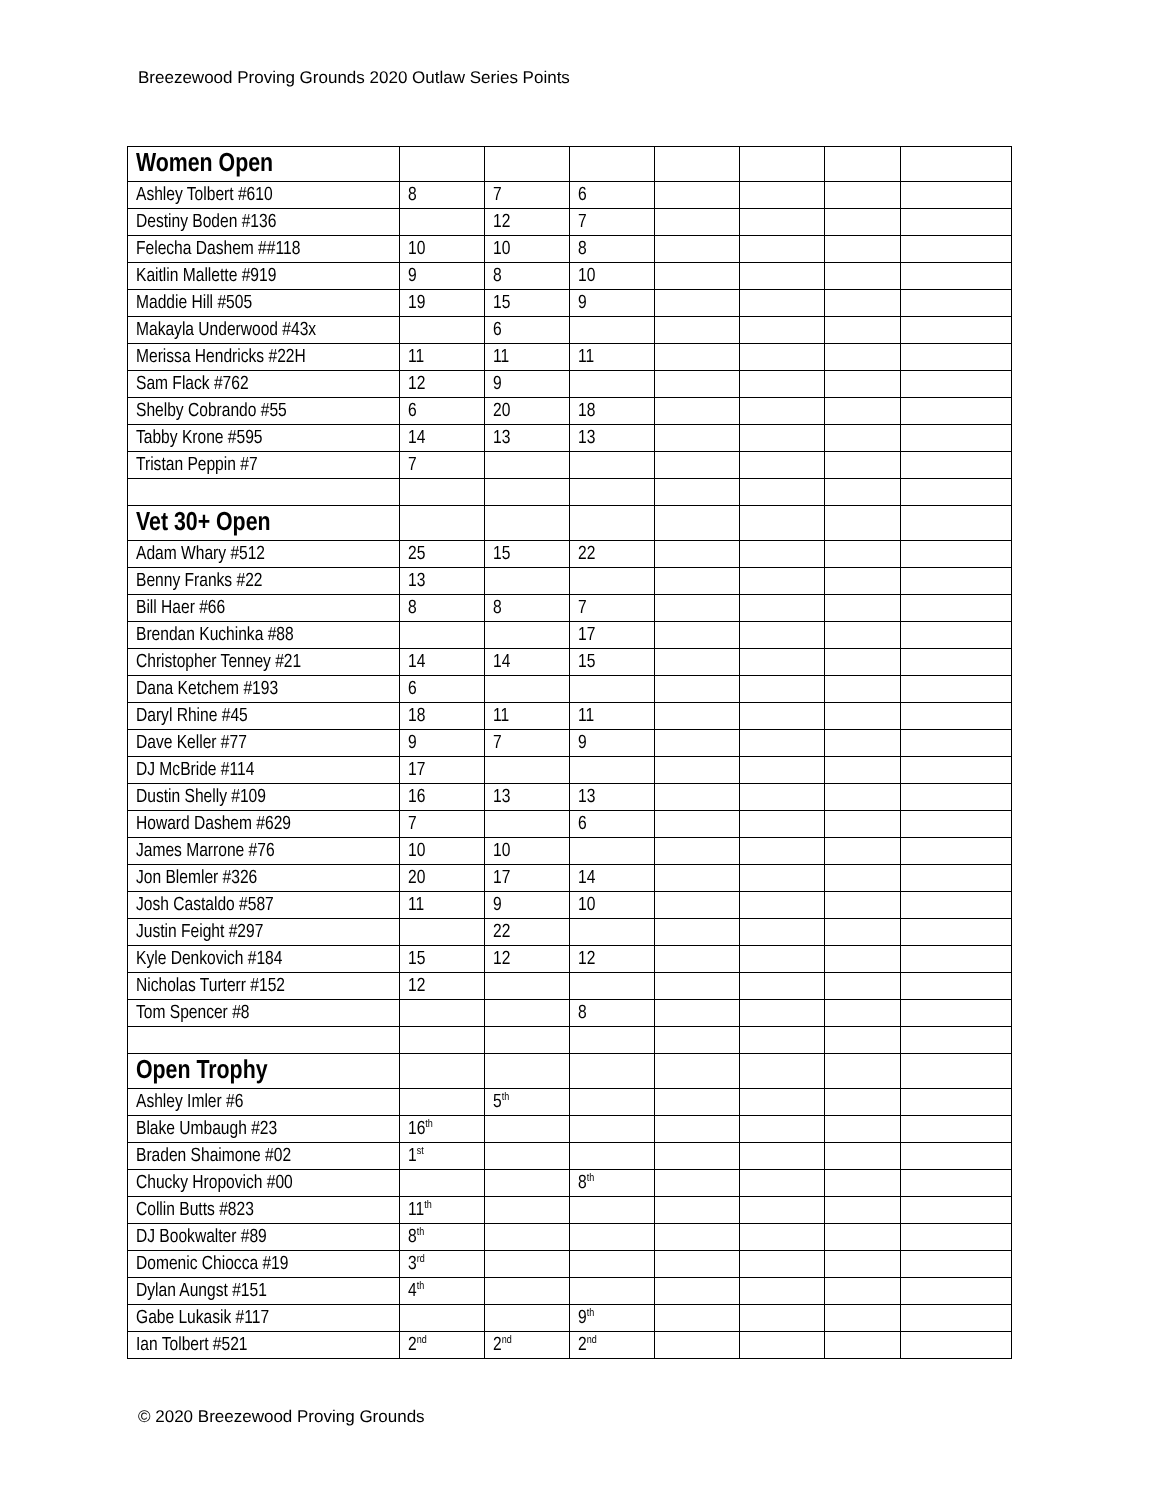Breezewood Proving Grounds 2020 Outlaw Series Points
| Women Open | | | | | | | |
| Ashley Tolbert #610 | 8 | 7 | 6 | | | | |
| Destiny Boden #136 | | 12 | 7 | | | | |
| Felecha Dashem ##118 | 10 | 10 | 8 | | | | |
| Kaitlin Mallette #919 | 9 | 8 | 10 | | | | |
| Maddie Hill #505 | 19 | 15 | 9 | | | | |
| Makayla Underwood #43x | | 6 | | | | | |
| Merissa Hendricks #22H | 11 | 11 | 11 | | | | |
| Sam Flack #762 | 12 | 9 | | | | | |
| Shelby Cobrando #55 | 6 | 20 | 18 | | | | |
| Tabby Krone #595 | 14 | 13 | 13 | | | | |
| Tristan Peppin #7 | 7 | | | | | | |
| Vet 30+ Open | | | | | | | |
| Adam Whary #512 | 25 | 15 | 22 | | | | |
| Benny Franks #22 | 13 | | | | | | |
| Bill Haer #66 | 8 | 8 | 7 | | | | |
| Brendan Kuchinka #88 | | | 17 | | | | |
| Christopher Tenney #21 | 14 | 14 | 15 | | | | |
| Dana Ketchem #193 | 6 | | | | | | |
| Daryl Rhine #45 | 18 | 11 | 11 | | | | |
| Dave Keller #77 | 9 | 7 | 9 | | | | |
| DJ McBride #114 | 17 | | | | | | |
| Dustin Shelly #109 | 16 | 13 | 13 | | | | |
| Howard Dashem #629 | 7 | | 6 | | | | |
| James Marrone #76 | 10 | 10 | | | | | |
| Jon Blemler #326 | 20 | 17 | 14 | | | | |
| Josh Castaldo #587 | 11 | 9 | 10 | | | | |
| Justin Feight #297 | | 22 | | | | | |
| Kyle Denkovich #184 | 15 | 12 | 12 | | | | |
| Nicholas Turterr #152 | 12 | | | | | | |
| Tom Spencer #8 | | | 8 | | | | |
| Open Trophy | | | | | | | |
| Ashley Imler #6 | | 5<sup>th</sup> | | | | | |
| Blake Umbaugh #23 | 16<sup>th</sup> | | | | | | |
| Braden Shaimone #02 | 1<sup>st</sup> | | | | | | |
| Chucky Hropovich #00 | | | 8<sup>th</sup> | | | | |
| Collin Butts #823 | 11<sup>th</sup> | | | | | | |
| DJ Bookwalter #89 | 8<sup>th</sup> | | | | | | |
| Domenic Chiocca #19 | 3<sup>rd</sup> | | | | | | |
| Dylan Aungst #151 | 4<sup>th</sup> | | | | | | |
| Gabe Lukasik #117 | | | 9<sup>th</sup> | | | | |
| Ian Tolbert #521 | 2<sup>nd</sup> | 2<sup>nd</sup> | 2<sup>nd</sup> | | | | |
© 2020 Breezewood Proving Grounds